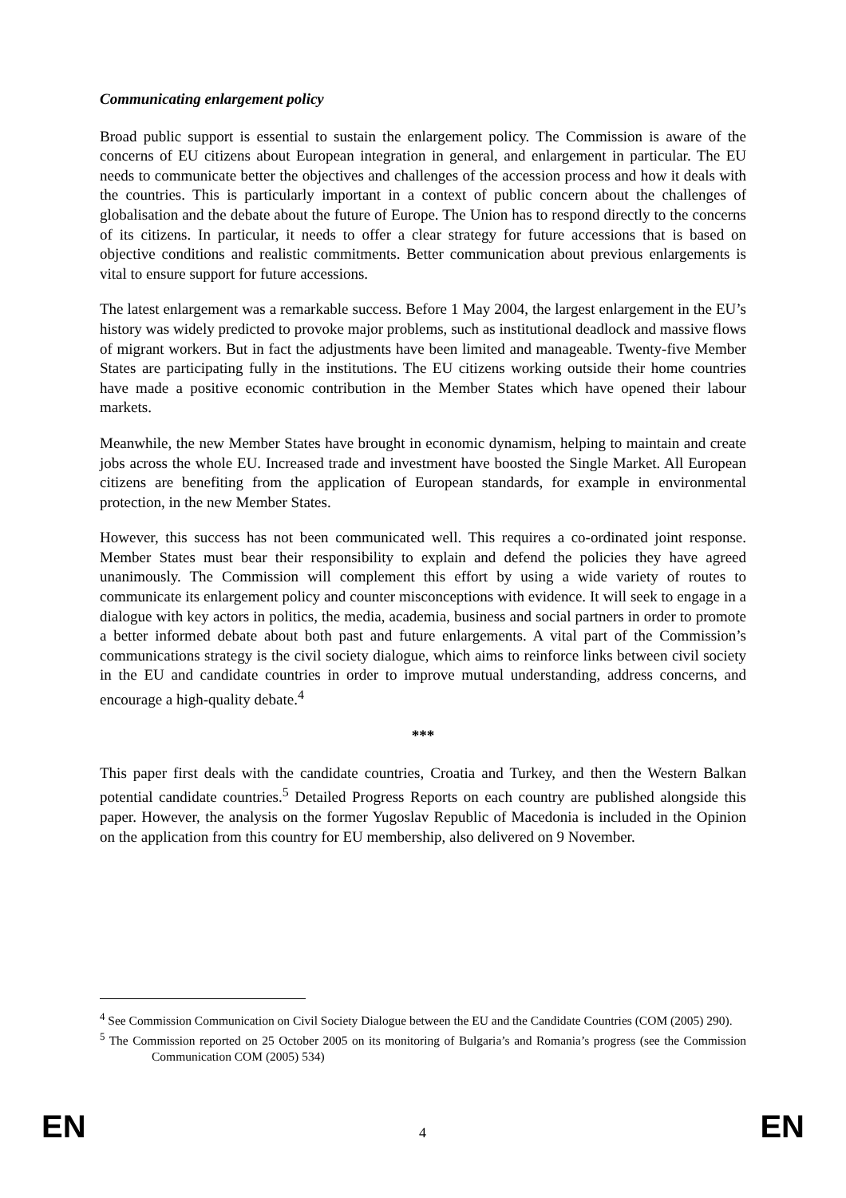Communicating enlargement policy
Broad public support is essential to sustain the enlargement policy. The Commission is aware of the concerns of EU citizens about European integration in general, and enlargement in particular. The EU needs to communicate better the objectives and challenges of the accession process and how it deals with the countries. This is particularly important in a context of public concern about the challenges of globalisation and the debate about the future of Europe. The Union has to respond directly to the concerns of its citizens. In particular, it needs to offer a clear strategy for future accessions that is based on objective conditions and realistic commitments. Better communication about previous enlargements is vital to ensure support for future accessions.
The latest enlargement was a remarkable success. Before 1 May 2004, the largest enlargement in the EU’s history was widely predicted to provoke major problems, such as institutional deadlock and massive flows of migrant workers. But in fact the adjustments have been limited and manageable. Twenty-five Member States are participating fully in the institutions. The EU citizens working outside their home countries have made a positive economic contribution in the Member States which have opened their labour markets.
Meanwhile, the new Member States have brought in economic dynamism, helping to maintain and create jobs across the whole EU. Increased trade and investment have boosted the Single Market. All European citizens are benefiting from the application of European standards, for example in environmental protection, in the new Member States.
However, this success has not been communicated well. This requires a co-ordinated joint response. Member States must bear their responsibility to explain and defend the policies they have agreed unanimously. The Commission will complement this effort by using a wide variety of routes to communicate its enlargement policy and counter misconceptions with evidence. It will seek to engage in a dialogue with key actors in politics, the media, academia, business and social partners in order to promote a better informed debate about both past and future enlargements. A vital part of the Commission’s communications strategy is the civil society dialogue, which aims to reinforce links between civil society in the EU and candidate countries in order to improve mutual understanding, address concerns, and encourage a high-quality debate.<sup>4</sup>
***
This paper first deals with the candidate countries, Croatia and Turkey, and then the Western Balkan potential candidate countries.<sup>5</sup> Detailed Progress Reports on each country are published alongside this paper. However, the analysis on the former Yugoslav Republic of Macedonia is included in the Opinion on the application from this country for EU membership, also delivered on 9 November.
<sup>4</sup> See Commission Communication on Civil Society Dialogue between the EU and the Candidate Countries (COM (2005) 290).
<sup>5</sup> The Commission reported on 25 October 2005 on its monitoring of Bulgaria’s and Romania’s progress (see the Commission Communication COM (2005) 534)
EN 4 EN